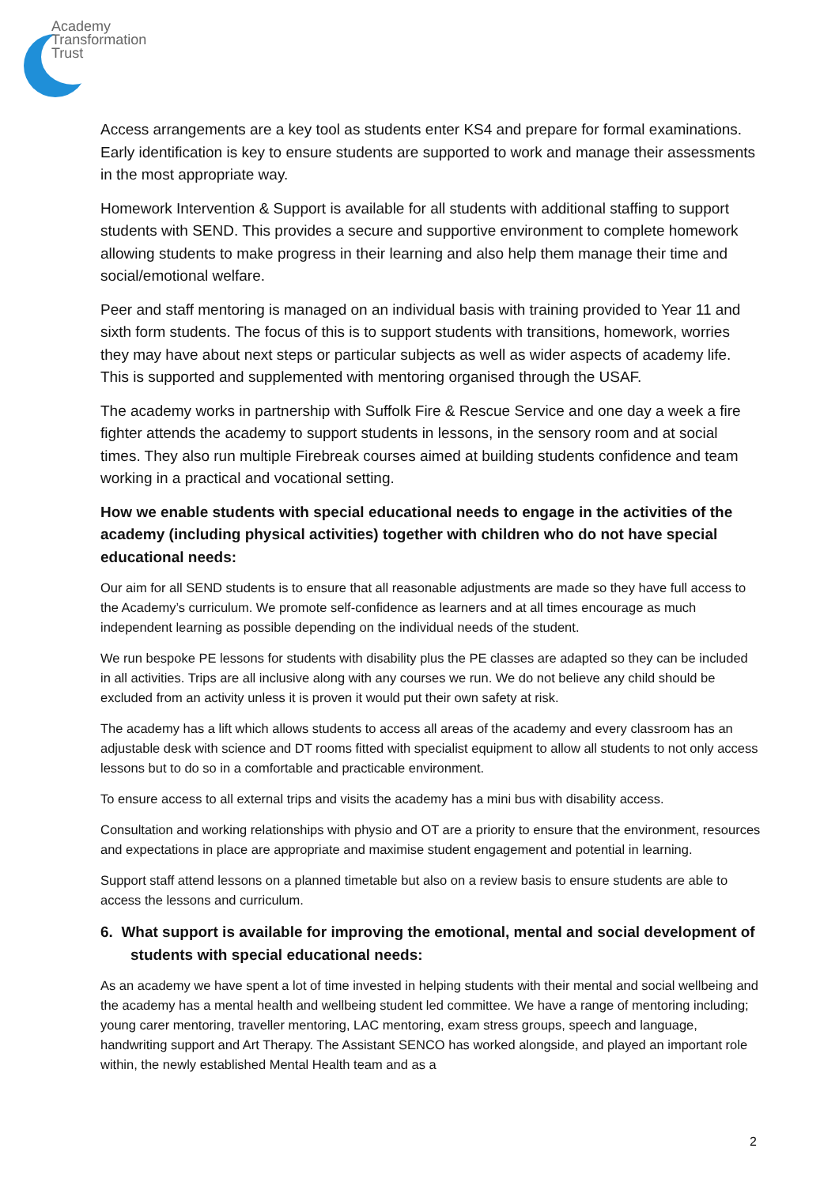Academy
Transformation
Trust
Access arrangements are a key tool as students enter KS4 and prepare for formal examinations. Early identification is key to ensure students are supported to work and manage their assessments in the most appropriate way.
Homework Intervention & Support is available for all students with additional staffing to support students with SEND. This provides a secure and supportive environment to complete homework allowing students to make progress in their learning and also help them manage their time and social/emotional welfare.
Peer and staff mentoring is managed on an individual basis with training provided to Year 11 and sixth form students. The focus of this is to support students with transitions, homework, worries they may have about next steps or particular subjects as well as wider aspects of academy life. This is supported and supplemented with mentoring organised through the USAF.
The academy works in partnership with Suffolk Fire & Rescue Service and one day a week a fire fighter attends the academy to support students in lessons, in the sensory room and at social times. They also run multiple Firebreak courses aimed at building students confidence and team working in a practical and vocational setting.
How we enable students with special educational needs to engage in the activities of the academy (including physical activities) together with children who do not have special educational needs:
Our aim for all SEND students is to ensure that all reasonable adjustments are made so they have full access to the Academy’s curriculum. We promote self-confidence as learners and at all times encourage as much independent learning as possible depending on the individual needs of the student.
We run bespoke PE lessons for students with disability plus the PE classes are adapted so they can be included in all activities. Trips are all inclusive along with any courses we run. We do not believe any child should be excluded from an activity unless it is proven it would put their own safety at risk.
The academy has a lift which allows students to access all areas of the academy and every classroom has an adjustable desk with science and DT rooms fitted with specialist equipment to allow all students to not only access lessons but to do so in a comfortable and practicable environment.
To ensure access to all external trips and visits the academy has a mini bus with disability access.
Consultation and working relationships with physio and OT are a priority to ensure that the environment, resources and expectations in place are appropriate and maximise student engagement and potential in learning.
Support staff attend lessons on a planned timetable but also on a review basis to ensure students are able to access the lessons and curriculum.
6. What support is available for improving the emotional, mental and social development of students with special educational needs:
As an academy we have spent a lot of time invested in helping students with their mental and social wellbeing and the academy has a mental health and wellbeing student led committee. We have a range of mentoring including; young carer mentoring, traveller mentoring, LAC mentoring, exam stress groups, speech and language, handwriting support and Art Therapy. The Assistant SENCO has worked alongside, and played an important role within, the newly established Mental Health team and as a
2